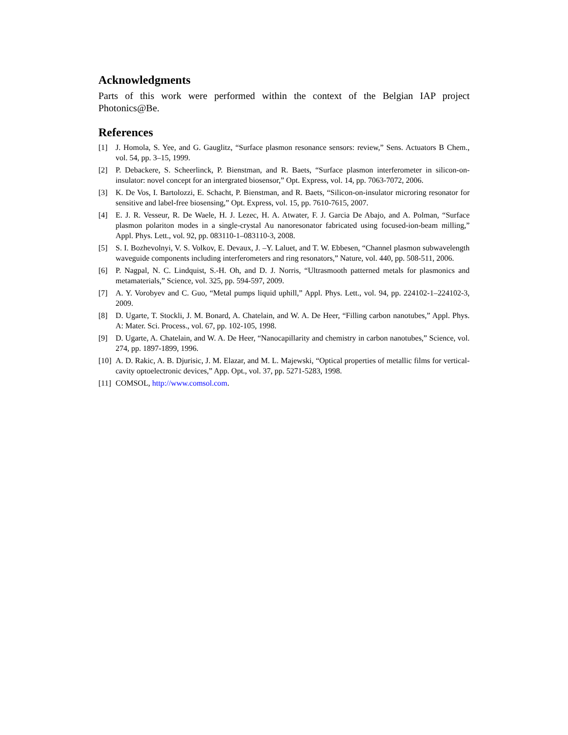Acknowledgments
Parts of this work were performed within the context of the Belgian IAP project Photonics@Be.
References
[1] J. Homola, S. Yee, and G. Gauglitz, “Surface plasmon resonance sensors: review,” Sens. Actuators B Chem., vol. 54, pp. 3–15, 1999.
[2] P. Debackere, S. Scheerlinck, P. Bienstman, and R. Baets, “Surface plasmon interferometer in silicon-on-insulator: novel concept for an intergrated biosensor,” Opt. Express, vol. 14, pp. 7063-7072, 2006.
[3] K. De Vos, I. Bartolozzi, E. Schacht, P. Bienstman, and R. Baets, “Silicon-on-insulator microring resonator for sensitive and label-free biosensing,” Opt. Express, vol. 15, pp. 7610-7615, 2007.
[4] E. J. R. Vesseur, R. De Waele, H. J. Lezec, H. A. Atwater, F. J. Garcia De Abajo, and A. Polman, “Surface plasmon polariton modes in a single-crystal Au nanoresonator fabricated using focused-ion-beam milling,” Appl. Phys. Lett., vol. 92, pp. 083110-1–083110-3, 2008.
[5] S. I. Bozhevolnyi, V. S. Volkov, E. Devaux, J. –Y. Laluet, and T. W. Ebbesen, “Channel plasmon subwavelength waveguide components including interferometers and ring resonators,” Nature, vol. 440, pp. 508-511, 2006.
[6] P. Nagpal, N. C. Lindquist, S.-H. Oh, and D. J. Norris, “Ultrasmooth patterned metals for plasmonics and metamaterials,” Science, vol. 325, pp. 594-597, 2009.
[7] A. Y. Vorobyev and C. Guo, “Metal pumps liquid uphill,” Appl. Phys. Lett., vol. 94, pp. 224102-1–224102-3, 2009.
[8] D. Ugarte, T. Stockli, J. M. Bonard, A. Chatelain, and W. A. De Heer, “Filling carbon nanotubes,” Appl. Phys. A: Mater. Sci. Process., vol. 67, pp. 102-105, 1998.
[9] D. Ugarte, A. Chatelain, and W. A. De Heer, “Nanocapillarity and chemistry in carbon nanotubes,” Science, vol. 274, pp. 1897-1899, 1996.
[10] A. D. Rakic, A. B. Djurisic, J. M. Elazar, and M. L. Majewski, “Optical properties of metallic films for vertical-cavity optoelectronic devices,” App. Opt., vol. 37, pp. 5271-5283, 1998.
[11] COMSOL, http://www.comsol.com.